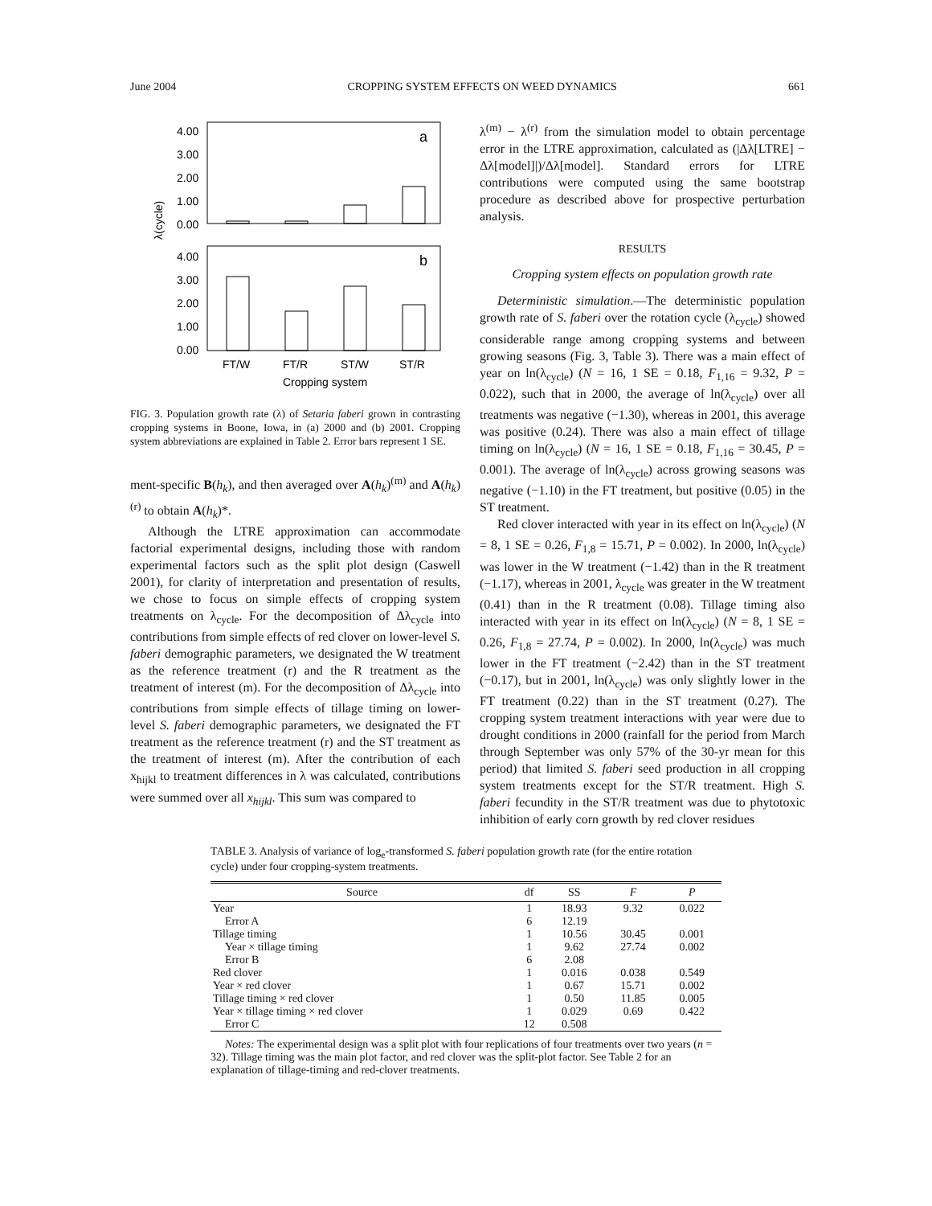June 2004 CROPPING SYSTEM EFFECTS ON WEED DYNAMICS 661
a
b
4.00
3.00
2.00
1.00
0.00
4.00
3.00
2.00
1.00
0.00
λ(cycle)
FT/W
FT/R
ST/W
ST/R
Cropping system
FIG. 3. Population growth rate (λ) of Setaria faberi grown in contrasting cropping systems in Boone, Iowa, in (a) 2000 and (b) 2001. Cropping system abbreviations are explained in Table 2. Error bars represent 1 SE.
ment-specific B(h<sub>k</sub>), and then averaged over A(h<sub>k</sub>)<sup>(m)</sup> and A(h<sub>k</sub>)<sup>(r)</sup> to obtain A(h<sub>k</sub>)*.
Although the LTRE approximation can accommodate factorial experimental designs, including those with random experimental factors such as the split plot design (Caswell 2001), for clarity of interpretation and presentation of results, we chose to focus on simple effects of cropping system treatments on λ<sub>cycle</sub>. For the decomposition of Δλ<sub>cycle</sub> into contributions from simple effects of red clover on lower-level S. faberi demographic parameters, we designated the W treatment as the reference treatment (r) and the R treatment as the treatment of interest (m). For the decomposition of Δλ<sub>cycle</sub> into contributions from simple effects of tillage timing on lower-level S. faberi demographic parameters, we designated the FT treatment as the reference treatment (r) and the ST treatment as the treatment of interest (m). After the contribution of each x<sub>hijkl</sub> to treatment differences in λ was calculated, contributions were summed over all x<sub>hijkl</sub>. This sum was compared to
λ<sup>(m)</sup> − λ<sup>(r)</sup> from the simulation model to obtain percentage error in the LTRE approximation, calculated as (|Δλ[LTRE] − Δλ[model]|)/Δλ[model]. Standard errors for LTRE contributions were computed using the same bootstrap procedure as described above for prospective perturbation analysis.
RESULTS
Cropping system effects on population growth rate
Deterministic simulation.—The deterministic population growth rate of S. faberi over the rotation cycle (λ<sub>cycle</sub>) showed considerable range among cropping systems and between growing seasons (Fig. 3, Table 3). There was a main effect of year on ln(λ<sub>cycle</sub>) (N = 16, 1 SE = 0.18, F<sub>1,16</sub> = 9.32, P = 0.022), such that in 2000, the average of ln(λ<sub>cycle</sub>) over all treatments was negative (−1.30), whereas in 2001, this average was positive (0.24). There was also a main effect of tillage timing on ln(λ<sub>cycle</sub>) (N = 16, 1 SE = 0.18, F<sub>1,16</sub> = 30.45, P = 0.001). The average of ln(λ<sub>cycle</sub>) across growing seasons was negative (−1.10) in the FT treatment, but positive (0.05) in the ST treatment.
Red clover interacted with year in its effect on ln(λ<sub>cycle</sub>) (N = 8, 1 SE = 0.26, F<sub>1,8</sub> = 15.71, P = 0.002). In 2000, ln(λ<sub>cycle</sub>) was lower in the W treatment (−1.42) than in the R treatment (−1.17), whereas in 2001, λ<sub>cycle</sub> was greater in the W treatment (0.41) than in the R treatment (0.08). Tillage timing also interacted with year in its effect on ln(λ<sub>cycle</sub>) (N = 8, 1 SE = 0.26, F<sub>1,8</sub> = 27.74, P = 0.002). In 2000, ln(λ<sub>cycle</sub>) was much lower in the FT treatment (−2.42) than in the ST treatment (−0.17), but in 2001, ln(λ<sub>cycle</sub>) was only slightly lower in the FT treatment (0.22) than in the ST treatment (0.27). The cropping system treatment interactions with year were due to drought conditions in 2000 (rainfall for the period from March through September was only 57% of the 30-yr mean for this period) that limited S. faberi seed production in all cropping system treatments except for the ST/R treatment. High S. faberi fecundity in the ST/R treatment was due to phytotoxic inhibition of early corn growth by red clover residues
TABLE 3. Analysis of variance of log<sub>e</sub>-transformed S. faberi population growth rate (for the entire rotation cycle) under four cropping-system treatments.
| Source | df | SS | F | P |
| --- | --- | --- | --- | --- |
| Year | 1 | 18.93 | 9.32 | 0.022 |
| Error A | 6 | 12.19 | | |
| Tillage timing | 1 | 10.56 | 30.45 | 0.001 |
| Year × tillage timing | 1 | 9.62 | 27.74 | 0.002 |
| Error B | 6 | 2.08 | | |
| Red clover | 1 | 0.016 | 0.038 | 0.549 |
| Year × red clover | 1 | 0.67 | 15.71 | 0.002 |
| Tillage timing × red clover | 1 | 0.50 | 11.85 | 0.005 |
| Year × tillage timing × red clover | 1 | 0.029 | 0.69 | 0.422 |
| Error C | 12 | 0.508 | | |
Notes: The experimental design was a split plot with four replications of four treatments over two years (n = 32). Tillage timing was the main plot factor, and red clover was the split-plot factor. See Table 2 for an explanation of tillage-timing and red-clover treatments.